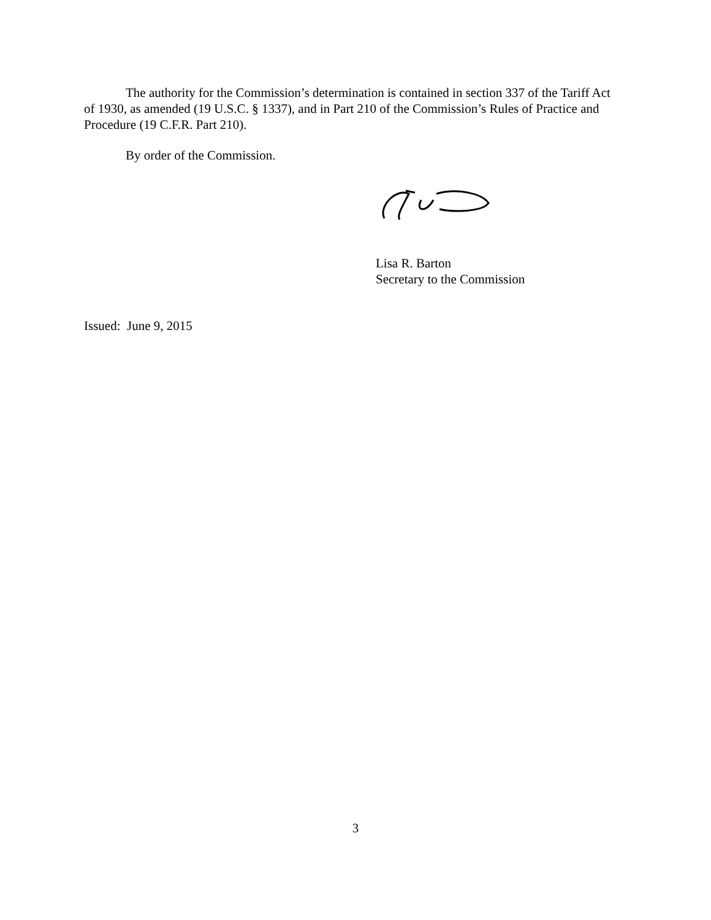The authority for the Commission’s determination is contained in section 337 of the Tariff Act of 1930, as amended (19 U.S.C. § 1337), and in Part 210 of the Commission’s Rules of Practice and Procedure (19 C.F.R. Part 210).
By order of the Commission.
Lisa R. Barton
Secretary to the Commission
Issued: June 9, 2015
3